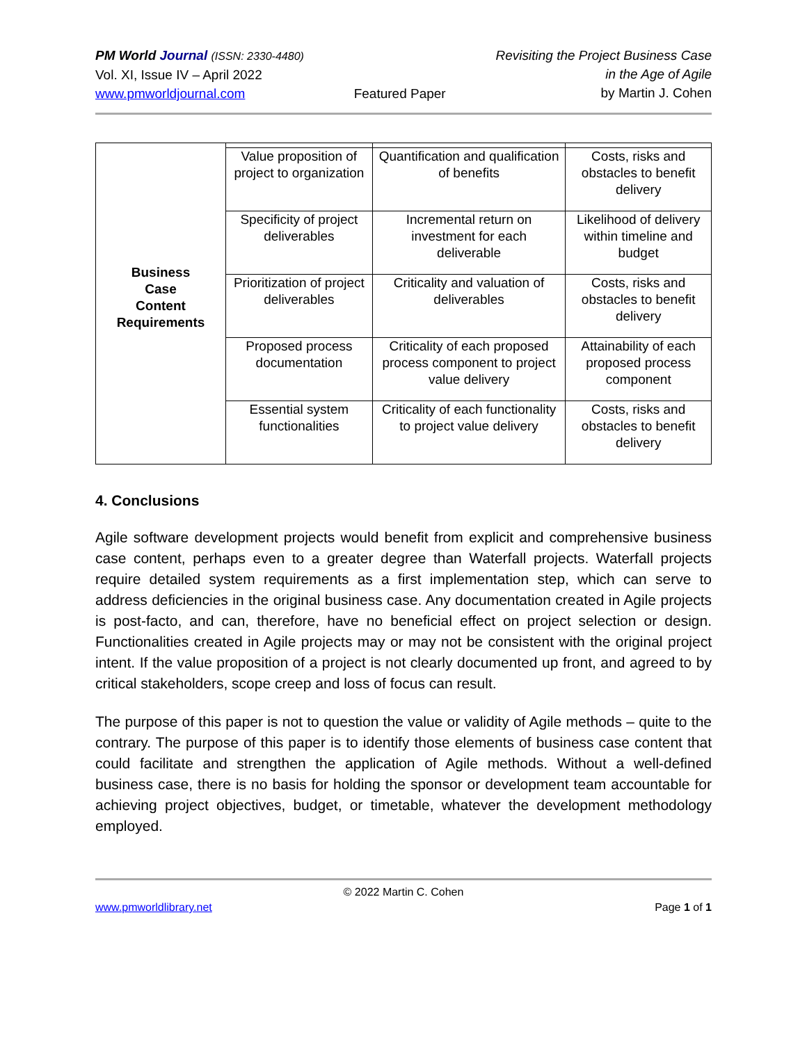PM World Journal (ISSN: 2330-4480)
Vol. XI, Issue IV – April 2022
www.pmworldjournal.com
Featured Paper Revisiting the Project Business Case
in the Age of Agile
by Martin J. Cohen
| Business Case Content Requirements | | | |
| | Value proposition of project to organization | Quantification and qualification of benefits | Costs, risks and obstacles to benefit delivery |
| | Specificity of project deliverables | Incremental return on investment for each deliverable | Likelihood of delivery within timeline and budget |
| | Prioritization of project deliverables | Criticality and valuation of deliverables | Costs, risks and obstacles to benefit delivery |
| | Proposed process documentation | Criticality of each proposed process component to project value delivery | Attainability of each proposed process component |
| | Essential system functionalities | Criticality of each functionality to project value delivery | Costs, risks and obstacles to benefit delivery |
4. Conclusions
Agile software development projects would benefit from explicit and comprehensive business case content, perhaps even to a greater degree than Waterfall projects. Waterfall projects require detailed system requirements as a first implementation step, which can serve to address deficiencies in the original business case. Any documentation created in Agile projects is post-facto, and can, therefore, have no beneficial effect on project selection or design. Functionalities created in Agile projects may or may not be consistent with the original project intent. If the value proposition of a project is not clearly documented up front, and agreed to by critical stakeholders, scope creep and loss of focus can result.
The purpose of this paper is not to question the value or validity of Agile methods – quite to the contrary. The purpose of this paper is to identify those elements of business case content that could facilitate and strengthen the application of Agile methods. Without a well-defined business case, there is no basis for holding the sponsor or development team accountable for achieving project objectives, budget, or timetable, whatever the development methodology employed.
© 2022 Martin C. Cohen
www.pmworldlibrary.net Page 1 of 1